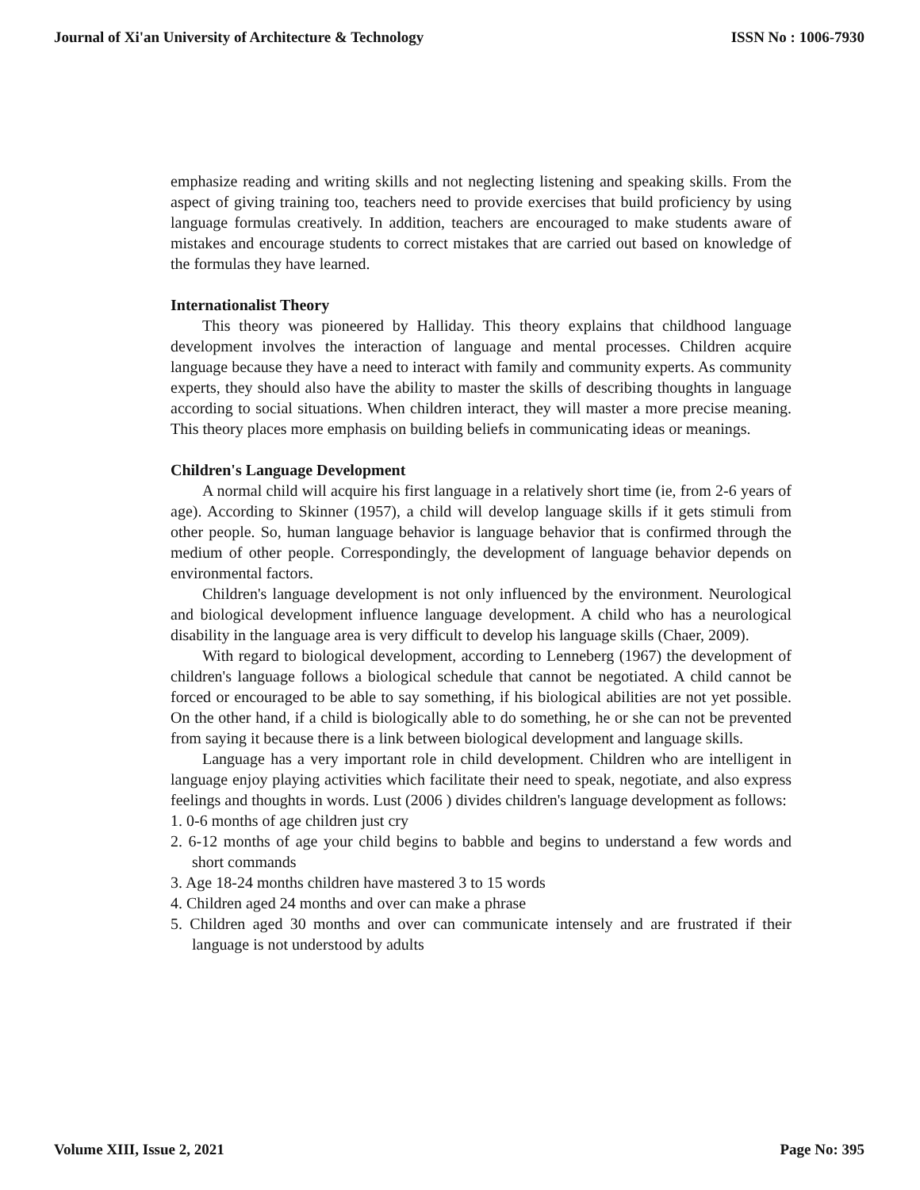Journal of Xi'an University of Architecture & Technology ISSN No : 1006-7930
emphasize reading and writing skills and not neglecting listening and speaking skills. From the aspect of giving training too, teachers need to provide exercises that build proficiency by using language formulas creatively. In addition, teachers are encouraged to make students aware of mistakes and encourage students to correct mistakes that are carried out based on knowledge of the formulas they have learned.
Internationalist Theory
This theory was pioneered by Halliday. This theory explains that childhood language development involves the interaction of language and mental processes. Children acquire language because they have a need to interact with family and community experts. As community experts, they should also have the ability to master the skills of describing thoughts in language according to social situations. When children interact, they will master a more precise meaning. This theory places more emphasis on building beliefs in communicating ideas or meanings.
Children's Language Development
A normal child will acquire his first language in a relatively short time (ie, from 2-6 years of age). According to Skinner (1957), a child will develop language skills if it gets stimuli from other people. So, human language behavior is language behavior that is confirmed through the medium of other people. Correspondingly, the development of language behavior depends on environmental factors.
Children's language development is not only influenced by the environment. Neurological and biological development influence language development. A child who has a neurological disability in the language area is very difficult to develop his language skills (Chaer, 2009).
With regard to biological development, according to Lenneberg (1967) the development of children's language follows a biological schedule that cannot be negotiated. A child cannot be forced or encouraged to be able to say something, if his biological abilities are not yet possible. On the other hand, if a child is biologically able to do something, he or she can not be prevented from saying it because there is a link between biological development and language skills.
Language has a very important role in child development. Children who are intelligent in language enjoy playing activities which facilitate their need to speak, negotiate, and also express feelings and thoughts in words. Lust (2006 ) divides children's language development as follows:
1. 0-6 months of age children just cry
2. 6-12 months of age your child begins to babble and begins to understand a few words and short commands
3. Age 18-24 months children have mastered 3 to 15 words
4. Children aged 24 months and over can make a phrase
5. Children aged 30 months and over can communicate intensely and are frustrated if their language is not understood by adults
Volume XIII, Issue 2, 2021 Page No: 395